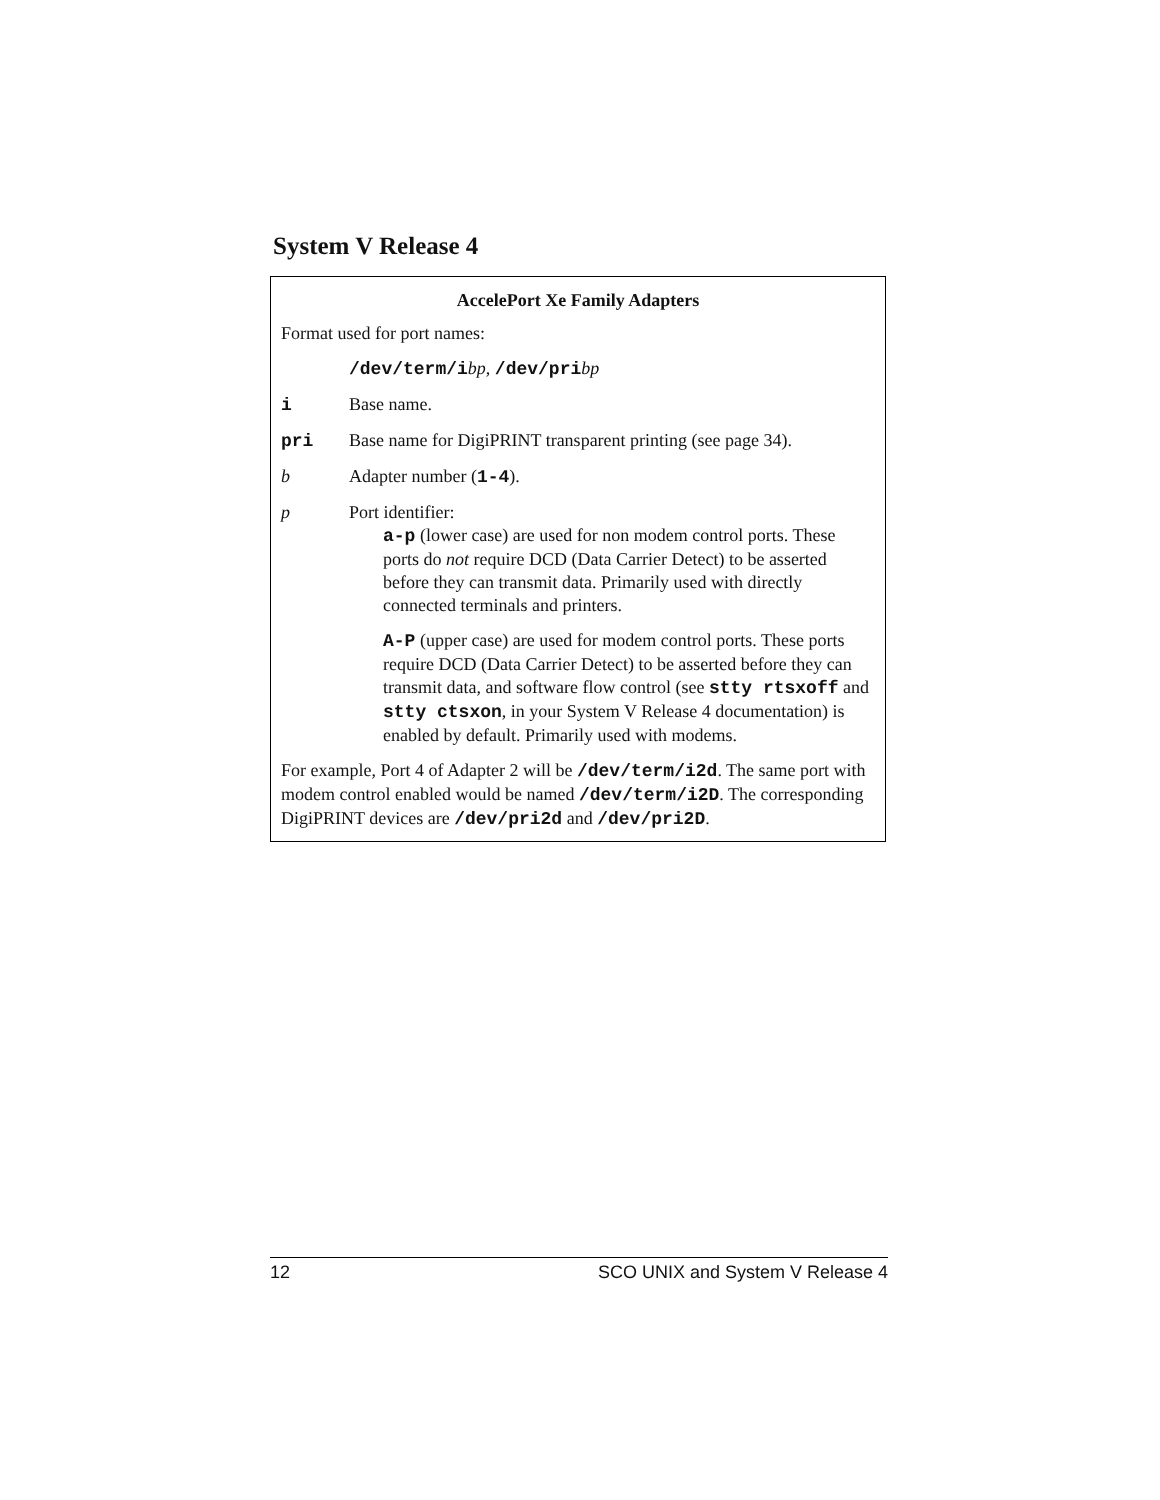System V Release 4
AccelePort Xe Family Adapters
Format used for port names:
/dev/term/ibp, /dev/pribp
i Base name.
pri Base name for DigiPRINT transparent printing (see page 34).
b Adapter number (1-4).
p Port identifier:
a-p (lower case) are used for non modem control ports. These ports do not require DCD (Data Carrier Detect) to be asserted before they can transmit data. Primarily used with directly connected terminals and printers.
A-P (upper case) are used for modem control ports. These ports require DCD (Data Carrier Detect) to be asserted before they can transmit data, and software flow control (see stty rtsxoff and stty ctsxon, in your System V Release 4 documentation) is enabled by default. Primarily used with modems.
For example, Port 4 of Adapter 2 will be /dev/term/i2d. The same port with modem control enabled would be named /dev/term/i2D. The corresponding DigiPRINT devices are /dev/pri2d and /dev/pri2D.
12 SCO UNIX and System V Release 4